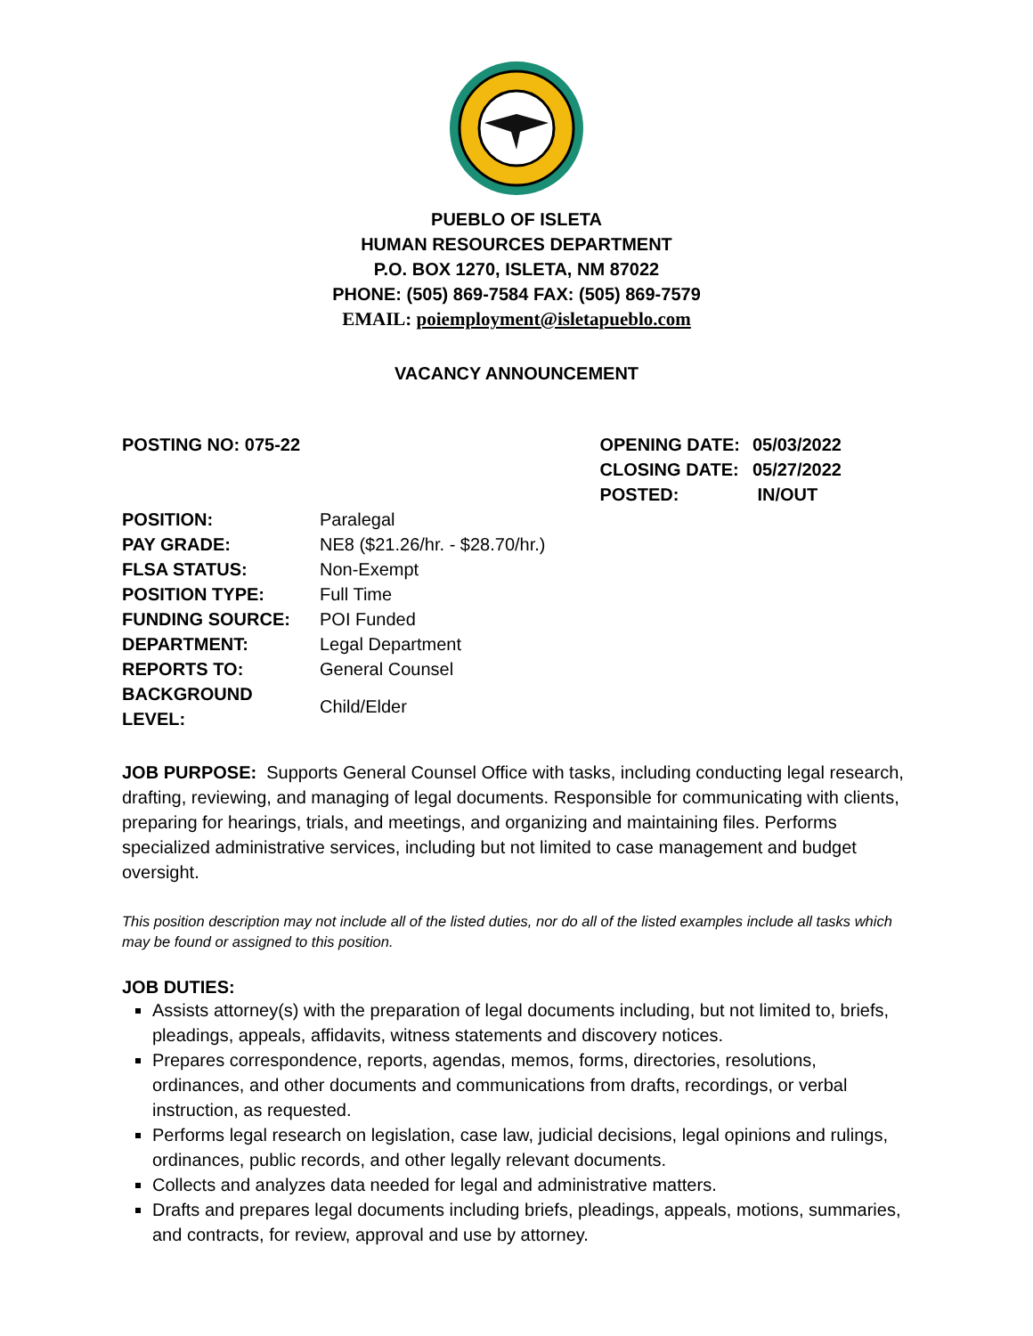PUEBLO OF ISLETA
HUMAN RESOURCES DEPARTMENT
P.O. BOX 1270, ISLETA, NM 87022
PHONE: (505) 869-7584 FAX: (505) 869-7579
EMAIL: poiemployment@isletapueblo.com
VACANCY ANNOUNCEMENT
POSTING NO: 075-22
| OPENING DATE: | 05/03/2022 |
| CLOSING DATE: | 05/27/2022 |
| POSTED: | IN/OUT |
| POSITION: | Paralegal |
| PAY GRADE: | NE8 ($21.26/hr. - $28.70/hr.) |
| FLSA STATUS: | Non-Exempt |
| POSITION TYPE: | Full Time |
| FUNDING SOURCE: | POI Funded |
| DEPARTMENT: | Legal Department |
| REPORTS TO: | General Counsel |
| BACKGROUND LEVEL: | Child/Elder |
JOB PURPOSE: Supports General Counsel Office with tasks, including conducting legal research, drafting, reviewing, and managing of legal documents. Responsible for communicating with clients, preparing for hearings, trials, and meetings, and organizing and maintaining files. Performs specialized administrative services, including but not limited to case management and budget oversight.
This position description may not include all of the listed duties, nor do all of the listed examples include all tasks which may be found or assigned to this position.
JOB DUTIES:
Assists attorney(s) with the preparation of legal documents including, but not limited to, briefs, pleadings, appeals, affidavits, witness statements and discovery notices.
Prepares correspondence, reports, agendas, memos, forms, directories, resolutions, ordinances, and other documents and communications from drafts, recordings, or verbal instruction, as requested.
Performs legal research on legislation, case law, judicial decisions, legal opinions and rulings, ordinances, public records, and other legally relevant documents.
Collects and analyzes data needed for legal and administrative matters.
Drafts and prepares legal documents including briefs, pleadings, appeals, motions, summaries, and contracts, for review, approval and use by attorney.